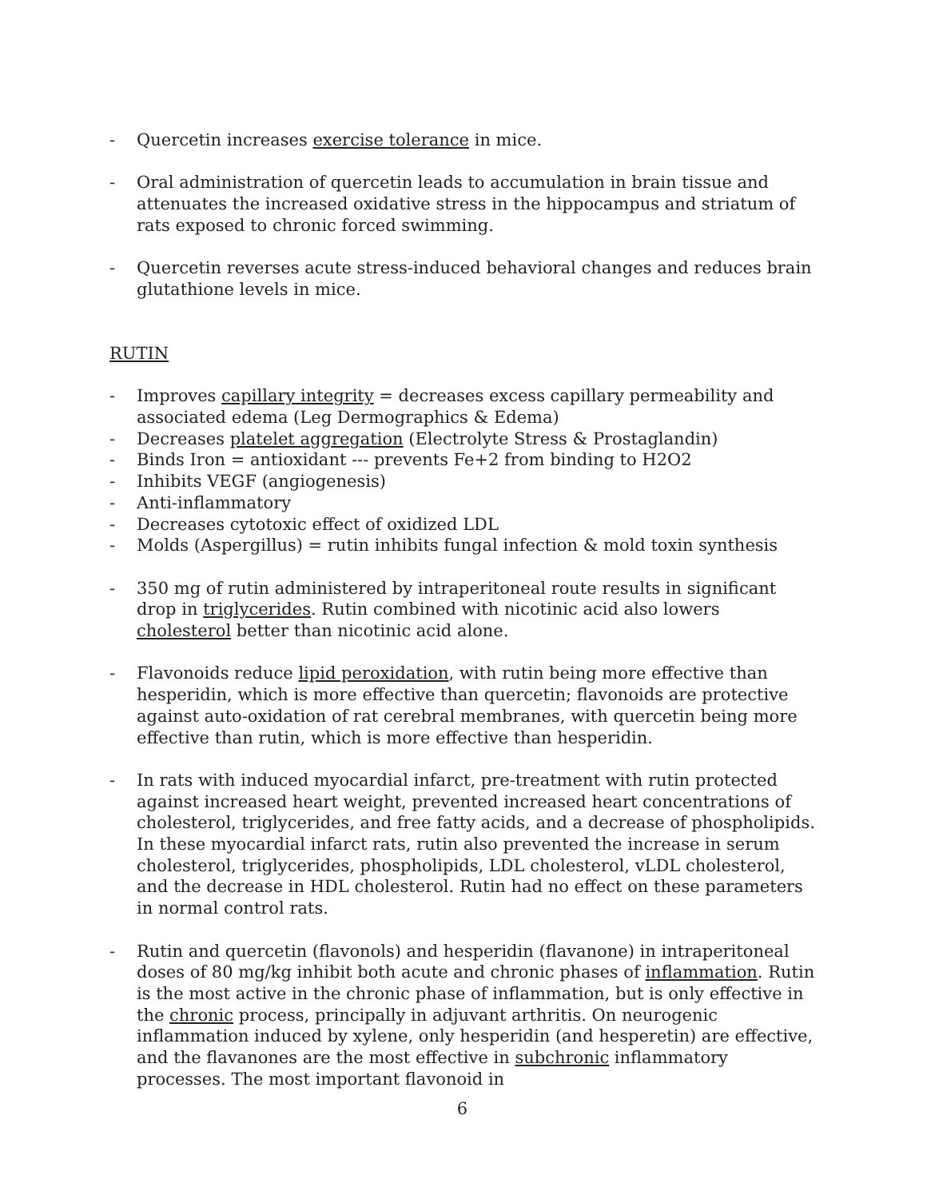- Quercetin increases exercise tolerance in mice.
- Oral administration of quercetin leads to accumulation in brain tissue and attenuates the increased oxidative stress in the hippocampus and striatum of rats exposed to chronic forced swimming.
- Quercetin reverses acute stress-induced behavioral changes and reduces brain glutathione levels in mice.
RUTIN
- Improves capillary integrity = decreases excess capillary permeability and associated edema (Leg Dermographics & Edema)
- Decreases platelet aggregation (Electrolyte Stress & Prostaglandin)
- Binds Iron = antioxidant --- prevents Fe+2 from binding to H2O2
- Inhibits VEGF (angiogenesis)
- Anti-inflammatory
- Decreases cytotoxic effect of oxidized LDL
- Molds (Aspergillus) = rutin inhibits fungal infection & mold toxin synthesis
- 350 mg of rutin administered by intraperitoneal route results in significant drop in triglycerides. Rutin combined with nicotinic acid also lowers cholesterol better than nicotinic acid alone.
- Flavonoids reduce lipid peroxidation, with rutin being more effective than hesperidin, which is more effective than quercetin; flavonoids are protective against auto-oxidation of rat cerebral membranes, with quercetin being more effective than rutin, which is more effective than hesperidin.
- In rats with induced myocardial infarct, pre-treatment with rutin protected against increased heart weight, prevented increased heart concentrations of cholesterol, triglycerides, and free fatty acids, and a decrease of phospholipids. In these myocardial infarct rats, rutin also prevented the increase in serum cholesterol, triglycerides, phospholipids, LDL cholesterol, vLDL cholesterol, and the decrease in HDL cholesterol. Rutin had no effect on these parameters in normal control rats.
- Rutin and quercetin (flavonols) and hesperidin (flavanone) in intraperitoneal doses of 80 mg/kg inhibit both acute and chronic phases of inflammation. Rutin is the most active in the chronic phase of inflammation, but is only effective in the chronic process, principally in adjuvant arthritis. On neurogenic inflammation induced by xylene, only hesperidin (and hesperetin) are effective, and the flavanones are the most effective in subchronic inflammatory processes. The most important flavonoid in
6